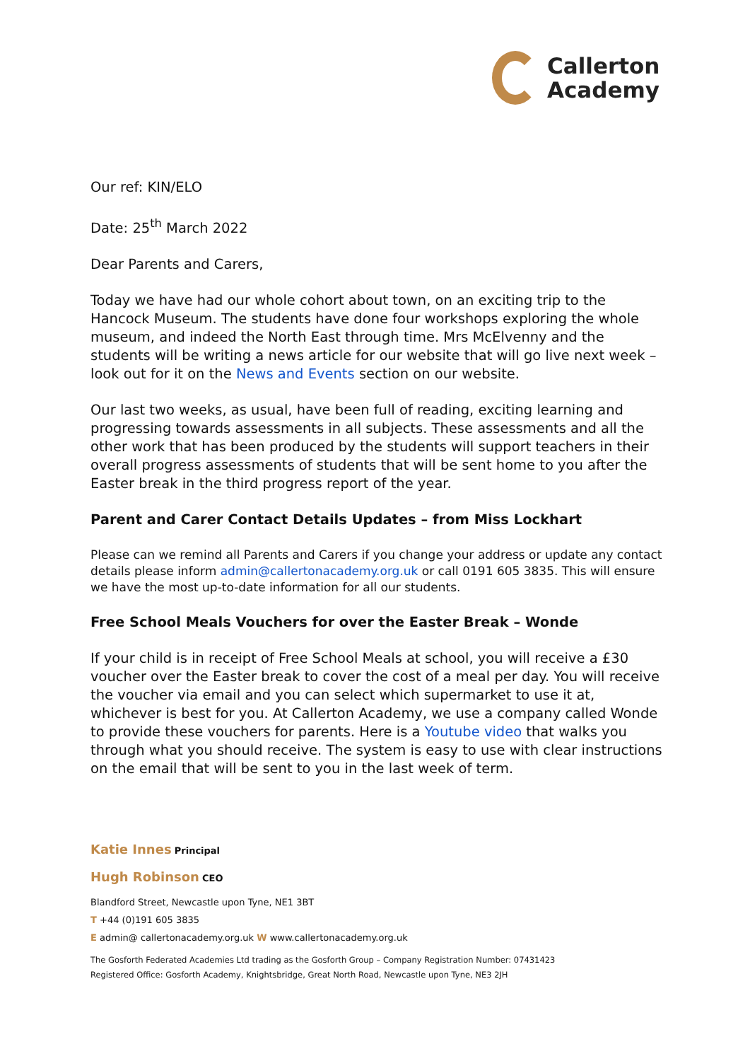Callerton
Academy
Our ref: KIN/ELO
Date: 25<sup>th</sup> March 2022
Dear Parents and Carers,
Today we have had our whole cohort about town, on an exciting trip to the Hancock Museum. The students have done four workshops exploring the whole museum, and indeed the North East through time. Mrs McElvenny and the students will be writing a news article for our website that will go live next week – look out for it on the News and Events section on our website.
Our last two weeks, as usual, have been full of reading, exciting learning and progressing towards assessments in all subjects. These assessments and all the other work that has been produced by the students will support teachers in their overall progress assessments of students that will be sent home to you after the Easter break in the third progress report of the year.
Parent and Carer Contact Details Updates – from Miss Lockhart
Please can we remind all Parents and Carers if you change your address or update any contact details please inform admin@callertonacademy.org.uk or call 0191 605 3835. This will ensure we have the most up-to-date information for all our students.
Free School Meals Vouchers for over the Easter Break – Wonde
If your child is in receipt of Free School Meals at school, you will receive a £30 voucher over the Easter break to cover the cost of a meal per day. You will receive the voucher via email and you can select which supermarket to use it at, whichever is best for you. At Callerton Academy, we use a company called Wonde to provide these vouchers for parents. Here is a Youtube video that walks you through what you should receive. The system is easy to use with clear instructions on the email that will be sent to you in the last week of term.
Katie Innes Principal
Hugh Robinson CEO
Blandford Street, Newcastle upon Tyne, NE1 3BT
T +44 (0)191 605 3835
E admin@ callertonacademy.org.uk W www.callertonacademy.org.uk
The Gosforth Federated Academies Ltd trading as the Gosforth Group – Company Registration Number: 07431423
Registered Office: Gosforth Academy, Knightsbridge, Great North Road, Newcastle upon Tyne, NE3 2JH